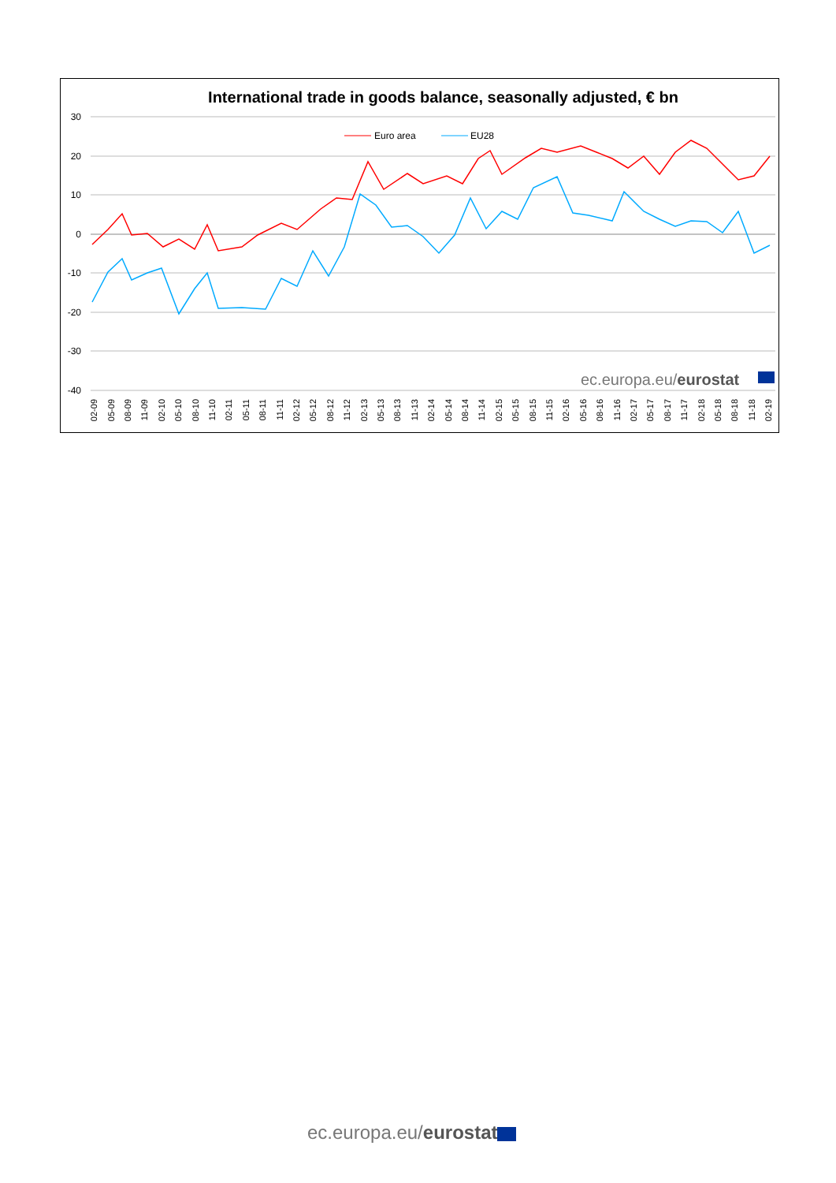International trade in goods balance, seasonally adjusted, € bn
30
20
10
0
-10
-20
-30
-40
Euro area
EU28
02-09
05-09
08-09
11-09
02-10
05-10
08-10
11-10
02-11
05-11
08-11
11-11
02-12
05-12
08-12
11-12
02-13
05-13
08-13
11-13
02-14
05-14
08-14
11-14
02-15
05-15
08-15
11-15
02-16
05-16
08-16
11-16
02-17
05-17
08-17
11-17
02-18
05-18
08-18
11-18
02-19
ec.europa.eu/eurostat
ec.europa.eu/eurostat